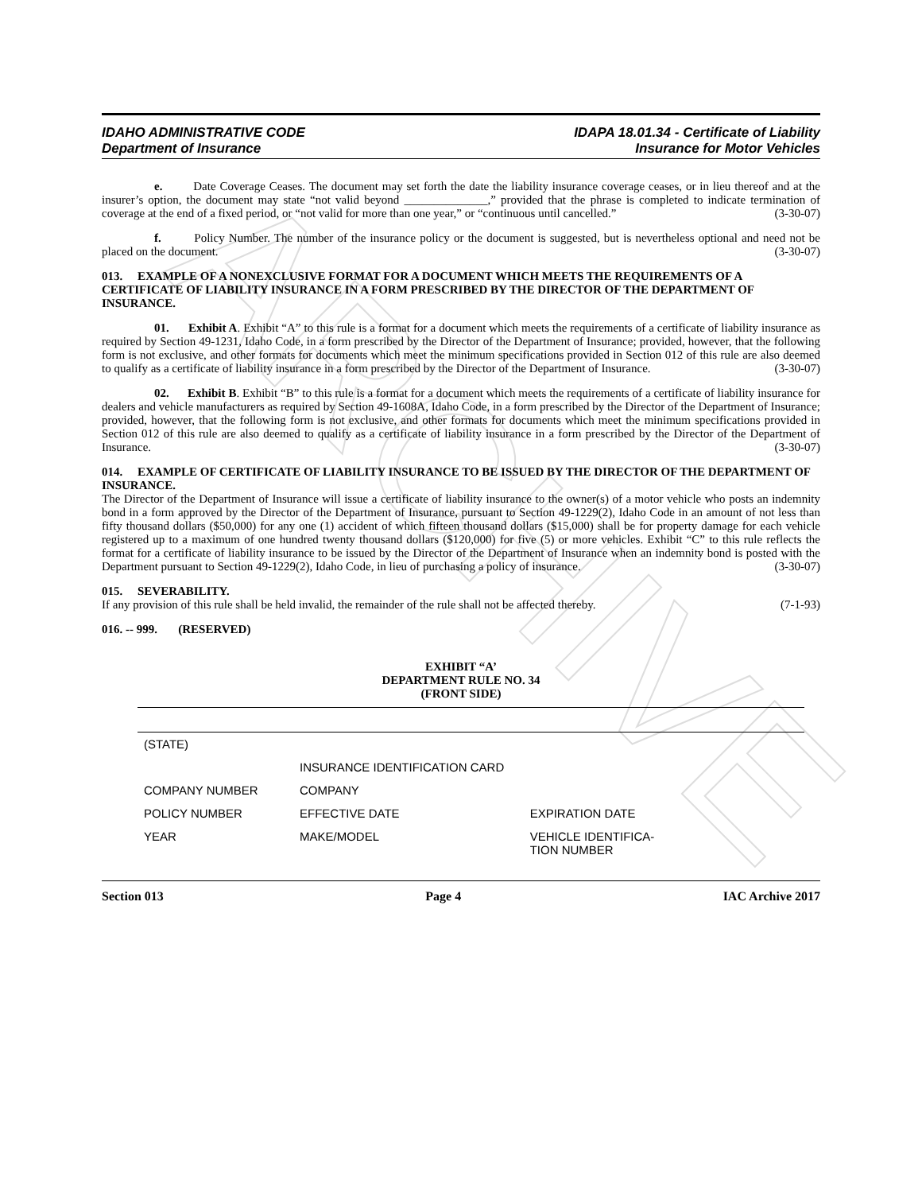ARCHIVE
IDAHO ADMINISTRATIVE CODE
Department of Insurance
IDAPA 18.01.34 - Certificate of Liability
Insurance for Motor Vehicles
e. Date Coverage Ceases. The document may set forth the date the liability insurance coverage ceases, or in lieu thereof and at the insurer’s option, the document may state “not valid beyond ______________,” provided that the phrase is completed to indicate termination of coverage at the end of a fixed period, or “not valid for more than one year,” or “continuous until cancelled.” (3-30-07)
f. Policy Number. The number of the insurance policy or the document is suggested, but is nevertheless optional and need not be placed on the document. (3-30-07)
013. EXAMPLE OF A NONEXCLUSIVE FORMAT FOR A DOCUMENT WHICH MEETS THE REQUIREMENTS OF A CERTIFICATE OF LIABILITY INSURANCE IN A FORM PRESCRIBED BY THE DIRECTOR OF THE DEPARTMENT OF INSURANCE.
01. Exhibit A. Exhibit “A” to this rule is a format for a document which meets the requirements of a certificate of liability insurance as required by Section 49-1231, Idaho Code, in a form prescribed by the Director of the Department of Insurance; provided, however, that the following form is not exclusive, and other formats for documents which meet the minimum specifications provided in Section 012 of this rule are also deemed to qualify as a certificate of liability insurance in a form prescribed by the Director of the Department of Insurance. (3-30-07)
02. Exhibit B. Exhibit “B” to this rule is a format for a document which meets the requirements of a certificate of liability insurance for dealers and vehicle manufacturers as required by Section 49-1608A, Idaho Code, in a form prescribed by the Director of the Department of Insurance; provided, however, that the following form is not exclusive, and other formats for documents which meet the minimum specifications provided in Section 012 of this rule are also deemed to qualify as a certificate of liability insurance in a form prescribed by the Director of the Department of Insurance. (3-30-07)
014. EXAMPLE OF CERTIFICATE OF LIABILITY INSURANCE TO BE ISSUED BY THE DIRECTOR OF THE DEPARTMENT OF INSURANCE.
The Director of the Department of Insurance will issue a certificate of liability insurance to the owner(s) of a motor vehicle who posts an indemnity bond in a form approved by the Director of the Department of Insurance, pursuant to Section 49-1229(2), Idaho Code in an amount of not less than fifty thousand dollars ($50,000) for any one (1) accident of which fifteen thousand dollars ($15,000) shall be for property damage for each vehicle registered up to a maximum of one hundred twenty thousand dollars ($120,000) for five (5) or more vehicles. Exhibit “C” to this rule reflects the format for a certificate of liability insurance to be issued by the Director of the Department of Insurance when an indemnity bond is posted with the Department pursuant to Section 49-1229(2), Idaho Code, in lieu of purchasing a policy of insurance. (3-30-07)
015. SEVERABILITY.
If any provision of this rule shall be held invalid, the remainder of the rule shall not be affected thereby. (7-1-93)
016. -- 999. (RESERVED)
EXHIBIT “A’
DEPARTMENT RULE NO. 34
(FRONT SIDE)
| (STATE) | | |
| | INSURANCE IDENTIFICATION CARD | |
| COMPANY NUMBER | COMPANY | |
| POLICY NUMBER | EFFECTIVE DATE | EXPIRATION DATE |
| YEAR | MAKE/MODEL | VEHICLE IDENTIFICA- TION NUMBER |
Section 013 Page 4 IAC Archive 2017